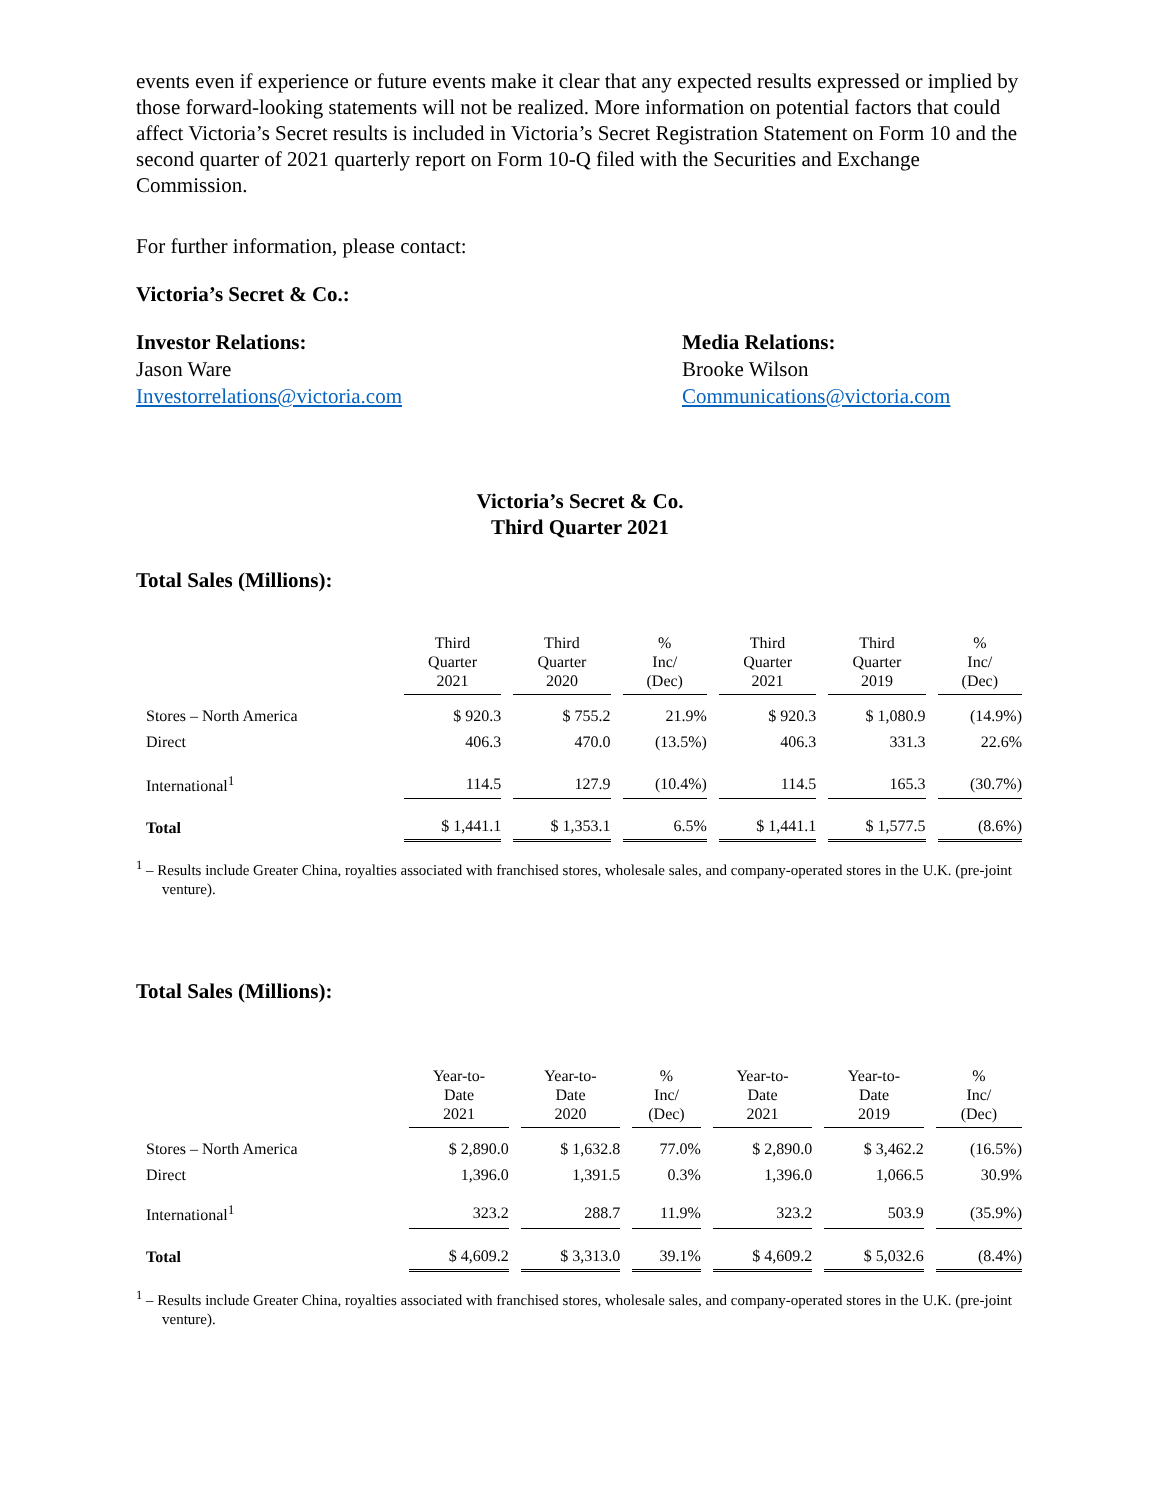events even if experience or future events make it clear that any expected results expressed or implied by those forward-looking statements will not be realized. More information on potential factors that could affect Victoria’s Secret results is included in Victoria’s Secret Registration Statement on Form 10 and the second quarter of 2021 quarterly report on Form 10-Q filed with the Securities and Exchange Commission.
For further information, please contact:
Victoria’s Secret & Co.:
Investor Relations:
Jason Ware
Investorrelations@victoria.com
Media Relations:
Brooke Wilson
Communications@victoria.com
Victoria’s Secret & Co.
Third Quarter 2021
Total Sales (Millions):
| | Third Quarter 2021 | Third Quarter 2020 | % Inc/ (Dec) | Third Quarter 2021 | Third Quarter 2019 | % Inc/ (Dec) |
| --- | --- | --- | --- | --- | --- | --- |
| Stores – North America | $ 920.3 | $ 755.2 | 21.9% | $ 920.3 | $ 1,080.9 | (14.9%) |
| Direct | 406.3 | 470.0 | (13.5%) | 406.3 | 331.3 | 22.6% |
| International<sup>1</sup> | 114.5 | 127.9 | (10.4%) | 114.5 | 165.3 | (30.7%) |
| Total | $ 1,441.1 | $ 1,353.1 | 6.5% | $ 1,441.1 | $ 1,577.5 | (8.6%) |
<sup>1</sup> – Results include Greater China, royalties associated with franchised stores, wholesale sales, and company-operated stores in the U.K. (pre-joint venture).
Total Sales (Millions):
| | Year-to- Date 2021 | Year-to- Date 2020 | % Inc/ (Dec) | Year-to- Date 2021 | Year-to- Date 2019 | % Inc/ (Dec) |
| --- | --- | --- | --- | --- | --- | --- |
| Stores – North America | $ 2,890.0 | $ 1,632.8 | 77.0% | $ 2,890.0 | $ 3,462.2 | (16.5%) |
| Direct | 1,396.0 | 1,391.5 | 0.3% | 1,396.0 | 1,066.5 | 30.9% |
| International<sup>1</sup> | 323.2 | 288.7 | 11.9% | 323.2 | 503.9 | (35.9%) |
| Total | $ 4,609.2 | $ 3,313.0 | 39.1% | $ 4,609.2 | $ 5,032.6 | (8.4%) |
<sup>1</sup> – Results include Greater China, royalties associated with franchised stores, wholesale sales, and company-operated stores in the U.K. (pre-joint venture).